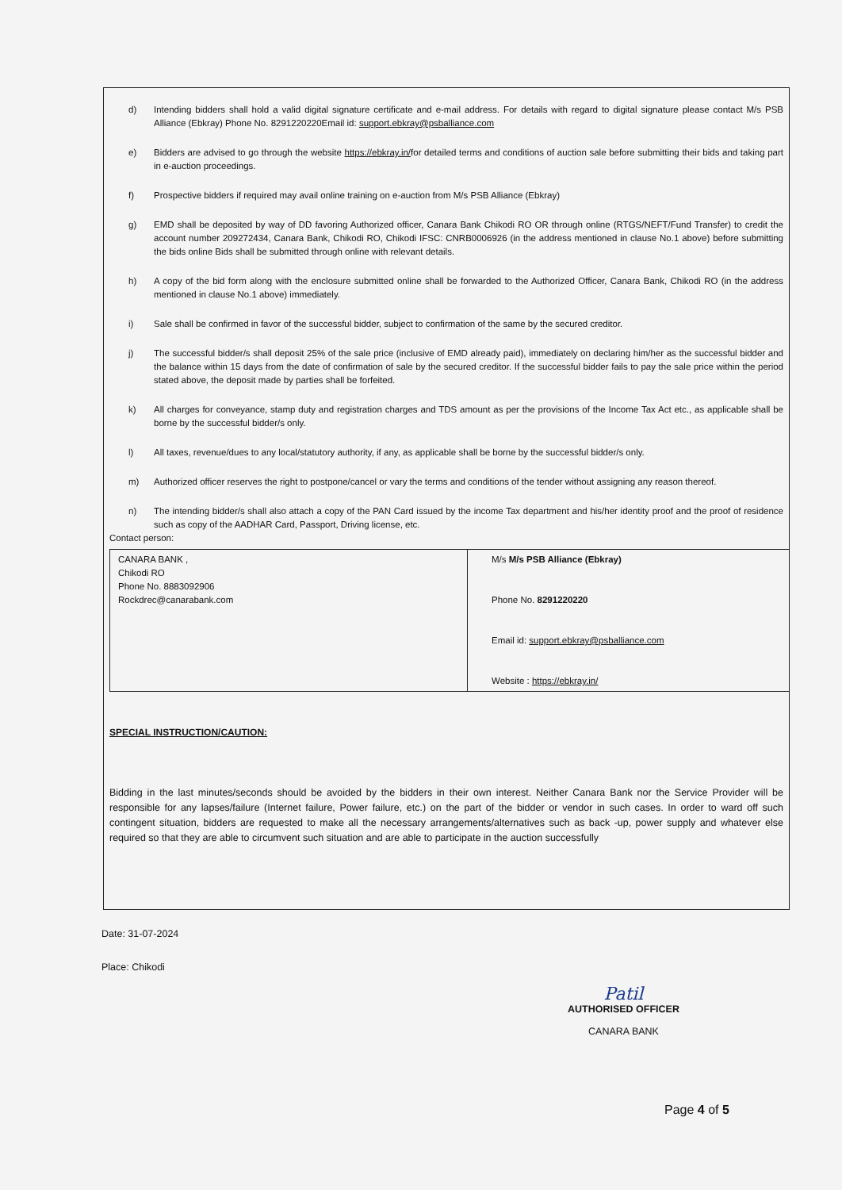d) Intending bidders shall hold a valid digital signature certificate and e-mail address. For details with regard to digital signature please contact M/s PSB Alliance (Ebkray) Phone No. 8291220220Email id: support.ebkray@psballiance.com
e) Bidders are advised to go through the website https://ebkray.in/for detailed terms and conditions of auction sale before submitting their bids and taking part in e-auction proceedings.
f) Prospective bidders if required may avail online training on e-auction from M/s PSB Alliance (Ebkray)
g) EMD shall be deposited by way of DD favoring Authorized officer, Canara Bank Chikodi RO OR through online (RTGS/NEFT/Fund Transfer) to credit the account number 209272434, Canara Bank, Chikodi RO, Chikodi IFSC: CNRB0006926 (in the address mentioned in clause No.1 above) before submitting the bids online Bids shall be submitted through online with relevant details.
h) A copy of the bid form along with the enclosure submitted online shall be forwarded to the Authorized Officer, Canara Bank, Chikodi RO (in the address mentioned in clause No.1 above) immediately.
i) Sale shall be confirmed in favor of the successful bidder, subject to confirmation of the same by the secured creditor.
j) The successful bidder/s shall deposit 25% of the sale price (inclusive of EMD already paid), immediately on declaring him/her as the successful bidder and the balance within 15 days from the date of confirmation of sale by the secured creditor. If the successful bidder fails to pay the sale price within the period stated above, the deposit made by parties shall be forfeited.
k) All charges for conveyance, stamp duty and registration charges and TDS amount as per the provisions of the Income Tax Act etc., as applicable shall be borne by the successful bidder/s only.
l) All taxes, revenue/dues to any local/statutory authority, if any, as applicable shall be borne by the successful bidder/s only.
m) Authorized officer reserves the right to postpone/cancel or vary the terms and conditions of the tender without assigning any reason thereof.
n) The intending bidder/s shall also attach a copy of the PAN Card issued by the income Tax department and his/her identity proof and the proof of residence such as copy of the AADHAR Card, Passport, Driving license, etc.
Contact person:
| CANARA BANK , Chikodi RO Phone No. 8883092906 Rockdrec@canarabank.com | M/s M/s PSB Alliance (Ebkray) Phone No. 8291220220 Email id: support.ebkray@psballiance.com Website : https://ebkray.in/ |
SPECIAL INSTRUCTION/CAUTION:
Bidding in the last minutes/seconds should be avoided by the bidders in their own interest. Neither Canara Bank nor the Service Provider will be responsible for any lapses/failure (Internet failure, Power failure, etc.) on the part of the bidder or vendor in such cases. In order to ward off such contingent situation, bidders are requested to make all the necessary arrangements/alternatives such as back -up, power supply and whatever else required so that they are able to circumvent such situation and are able to participate in the auction successfully
Date: 31-07-2024
Place: Chikodi
Patil
AUTHORISED OFFICER
CANARA BANK
Page 4 of 5